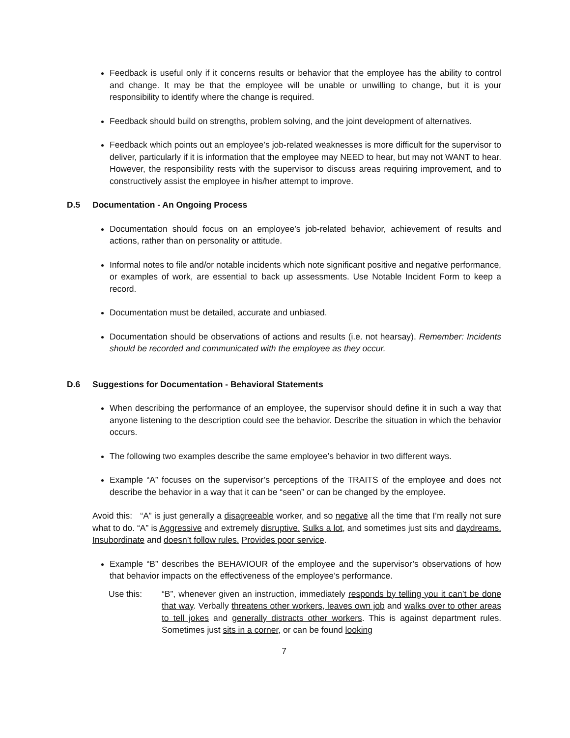Feedback is useful only if it concerns results or behavior that the employee has the ability to control and change. It may be that the employee will be unable or unwilling to change, but it is your responsibility to identify where the change is required.
Feedback should build on strengths, problem solving, and the joint development of alternatives.
Feedback which points out an employee’s job-related weaknesses is more difficult for the supervisor to deliver, particularly if it is information that the employee may NEED to hear, but may not WANT to hear. However, the responsibility rests with the supervisor to discuss areas requiring improvement, and to constructively assist the employee in his/her attempt to improve.
D.5 Documentation - An Ongoing Process
Documentation should focus on an employee’s job-related behavior, achievement of results and actions, rather than on personality or attitude.
Informal notes to file and/or notable incidents which note significant positive and negative performance, or examples of work, are essential to back up assessments. Use Notable Incident Form to keep a record.
Documentation must be detailed, accurate and unbiased.
Documentation should be observations of actions and results (i.e. not hearsay). Remember: Incidents should be recorded and communicated with the employee as they occur.
D.6 Suggestions for Documentation - Behavioral Statements
When describing the performance of an employee, the supervisor should define it in such a way that anyone listening to the description could see the behavior. Describe the situation in which the behavior occurs.
The following two examples describe the same employee’s behavior in two different ways.
Example “A” focuses on the supervisor’s perceptions of the TRAITS of the employee and does not describe the behavior in a way that it can be “seen” or can be changed by the employee.
Avoid this: “A” is just generally a disagreeable worker, and so negative all the time that I’m really not sure what to do. “A” is Aggressive and extremely disruptive. Sulks a lot, and sometimes just sits and daydreams. Insubordinate and doesn’t follow rules. Provides poor service.
Example “B” describes the BEHAVIOUR of the employee and the supervisor’s observations of how that behavior impacts on the effectiveness of the employee’s performance.
Use this: “B”, whenever given an instruction, immediately responds by telling you it can’t be done that way. Verbally threatens other workers, leaves own job and walks over to other areas to tell jokes and generally distracts other workers. This is against department rules. Sometimes just sits in a corner, or can be found looking
7